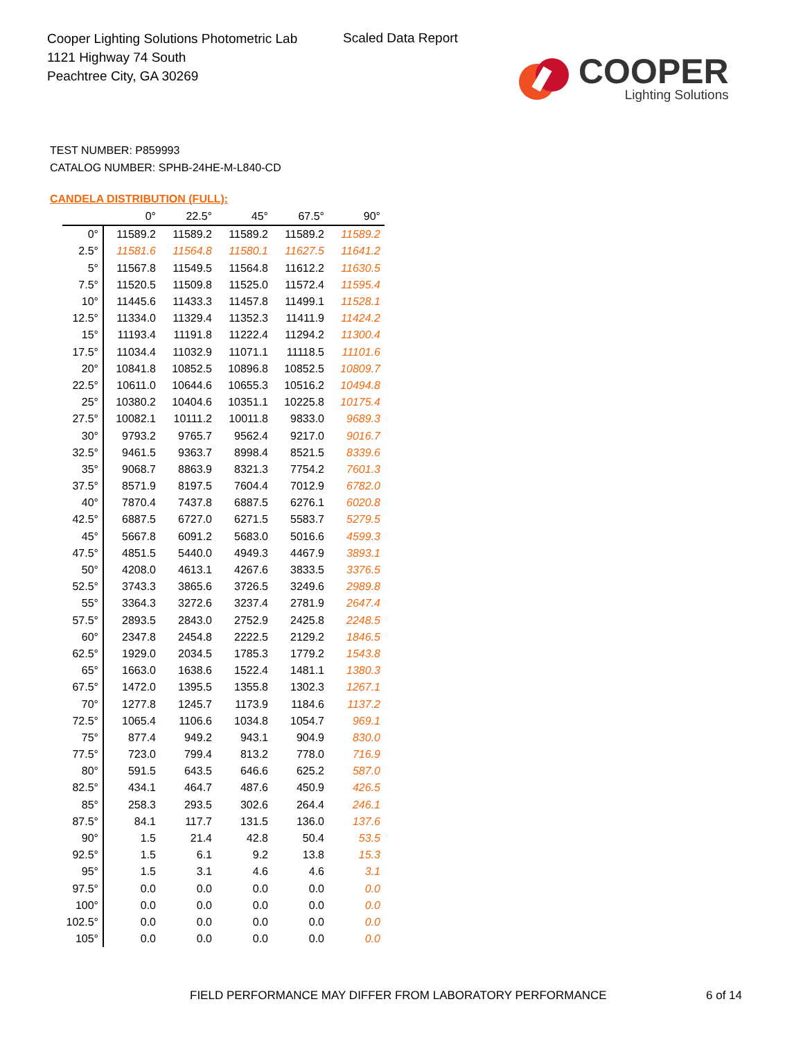Cooper Lighting Solutions Photometric Lab
1121 Highway 74 South
Peachtree City, GA 30269
Scaled Data Report
COOPER
Lighting Solutions
TEST NUMBER: P859993
CATALOG NUMBER: SPHB-24HE-M-L840-CD
CANDELA DISTRIBUTION (FULL):
| | 0° | 22.5° | 45° | 67.5° | 90° |
| --- | --- | --- | --- | --- | --- |
| 0° | 11589.2 | 11589.2 | 11589.2 | 11589.2 | 11589.2 |
| 2.5° | 11581.6 | 11564.8 | 11580.1 | 11627.5 | 11641.2 |
| 5° | 11567.8 | 11549.5 | 11564.8 | 11612.2 | 11630.5 |
| 7.5° | 11520.5 | 11509.8 | 11525.0 | 11572.4 | 11595.4 |
| 10° | 11445.6 | 11433.3 | 11457.8 | 11499.1 | 11528.1 |
| 12.5° | 11334.0 | 11329.4 | 11352.3 | 11411.9 | 11424.2 |
| 15° | 11193.4 | 11191.8 | 11222.4 | 11294.2 | 11300.4 |
| 17.5° | 11034.4 | 11032.9 | 11071.1 | 11118.5 | 11101.6 |
| 20° | 10841.8 | 10852.5 | 10896.8 | 10852.5 | 10809.7 |
| 22.5° | 10611.0 | 10644.6 | 10655.3 | 10516.2 | 10494.8 |
| 25° | 10380.2 | 10404.6 | 10351.1 | 10225.8 | 10175.4 |
| 27.5° | 10082.1 | 10111.2 | 10011.8 | 9833.0 | 9689.3 |
| 30° | 9793.2 | 9765.7 | 9562.4 | 9217.0 | 9016.7 |
| 32.5° | 9461.5 | 9363.7 | 8998.4 | 8521.5 | 8339.6 |
| 35° | 9068.7 | 8863.9 | 8321.3 | 7754.2 | 7601.3 |
| 37.5° | 8571.9 | 8197.5 | 7604.4 | 7012.9 | 6782.0 |
| 40° | 7870.4 | 7437.8 | 6887.5 | 6276.1 | 6020.8 |
| 42.5° | 6887.5 | 6727.0 | 6271.5 | 5583.7 | 5279.5 |
| 45° | 5667.8 | 6091.2 | 5683.0 | 5016.6 | 4599.3 |
| 47.5° | 4851.5 | 5440.0 | 4949.3 | 4467.9 | 3893.1 |
| 50° | 4208.0 | 4613.1 | 4267.6 | 3833.5 | 3376.5 |
| 52.5° | 3743.3 | 3865.6 | 3726.5 | 3249.6 | 2989.8 |
| 55° | 3364.3 | 3272.6 | 3237.4 | 2781.9 | 2647.4 |
| 57.5° | 2893.5 | 2843.0 | 2752.9 | 2425.8 | 2248.5 |
| 60° | 2347.8 | 2454.8 | 2222.5 | 2129.2 | 1846.5 |
| 62.5° | 1929.0 | 2034.5 | 1785.3 | 1779.2 | 1543.8 |
| 65° | 1663.0 | 1638.6 | 1522.4 | 1481.1 | 1380.3 |
| 67.5° | 1472.0 | 1395.5 | 1355.8 | 1302.3 | 1267.1 |
| 70° | 1277.8 | 1245.7 | 1173.9 | 1184.6 | 1137.2 |
| 72.5° | 1065.4 | 1106.6 | 1034.8 | 1054.7 | 969.1 |
| 75° | 877.4 | 949.2 | 943.1 | 904.9 | 830.0 |
| 77.5° | 723.0 | 799.4 | 813.2 | 778.0 | 716.9 |
| 80° | 591.5 | 643.5 | 646.6 | 625.2 | 587.0 |
| 82.5° | 434.1 | 464.7 | 487.6 | 450.9 | 426.5 |
| 85° | 258.3 | 293.5 | 302.6 | 264.4 | 246.1 |
| 87.5° | 84.1 | 117.7 | 131.5 | 136.0 | 137.6 |
| 90° | 1.5 | 21.4 | 42.8 | 50.4 | 53.5 |
| 92.5° | 1.5 | 6.1 | 9.2 | 13.8 | 15.3 |
| 95° | 1.5 | 3.1 | 4.6 | 4.6 | 3.1 |
| 97.5° | 0.0 | 0.0 | 0.0 | 0.0 | 0.0 |
| 100° | 0.0 | 0.0 | 0.0 | 0.0 | 0.0 |
| 102.5° | 0.0 | 0.0 | 0.0 | 0.0 | 0.0 |
| 105° | 0.0 | 0.0 | 0.0 | 0.0 | 0.0 |
FIELD PERFORMANCE MAY DIFFER FROM LABORATORY PERFORMANCE
6 of 14